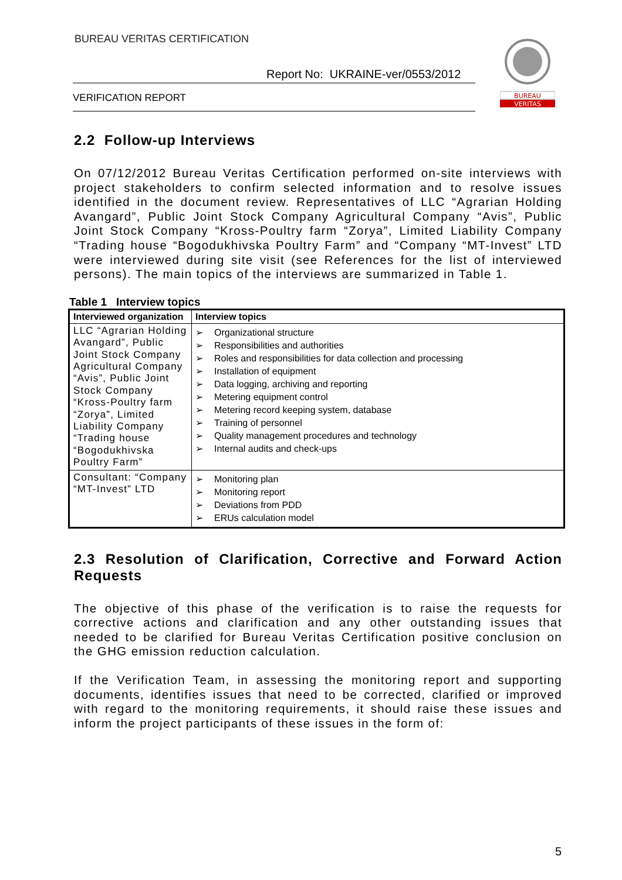BUREAU VERITAS CERTIFICATION
Report No: UKRAINE-ver/0553/2012
VERIFICATION REPORT
BUREAU
VERITAS
2.2 Follow-up Interviews
On 07/12/2012 Bureau Veritas Certification performed on-site interviews with project stakeholders to confirm selected information and to resolve issues identified in the document review. Representatives of LLC “Agrarian Holding Avangard”, Public Joint Stock Company Agricultural Company “Avis”, Public Joint Stock Company “Kross-Poultry farm “Zorya”, Limited Liability Company “Trading house “Bogodukhivska Poultry Farm” and “Company “MT-Invest” LTD were interviewed during site visit (see References for the list of interviewed persons). The main topics of the interviews are summarized in Table 1.
Table 1 Interview topics
| Interviewed organization | Interview topics |
| --- | --- |
| LLC “Agrarian Holding Avangard”, Public Joint Stock Company Agricultural Company “Avis”, Public Joint Stock Company “Kross-Poultry farm “Zorya”, Limited Liability Company “Trading house “Bogodukhivska Poultry Farm” | ➢ Organizational structure ➢ Responsibilities and authorities ➢ Roles and responsibilities for data collection and processing ➢ Installation of equipment ➢ Data logging, archiving and reporting ➢ Metering equipment control ➢ Metering record keeping system, database ➢ Training of personnel ➢ Quality management procedures and technology ➢ Internal audits and check-ups |
| Consultant: “Company “MT-Invest” LTD | ➢ Monitoring plan ➢ Monitoring report ➢ Deviations from PDD ➢ ERUs calculation model |
2.3 Resolution of Clarification, Corrective and Forward Action Requests
The objective of this phase of the verification is to raise the requests for corrective actions and clarification and any other outstanding issues that needed to be clarified for Bureau Veritas Certification positive conclusion on the GHG emission reduction calculation.
If the Verification Team, in assessing the monitoring report and supporting documents, identifies issues that need to be corrected, clarified or improved with regard to the monitoring requirements, it should raise these issues and inform the project participants of these issues in the form of:
5